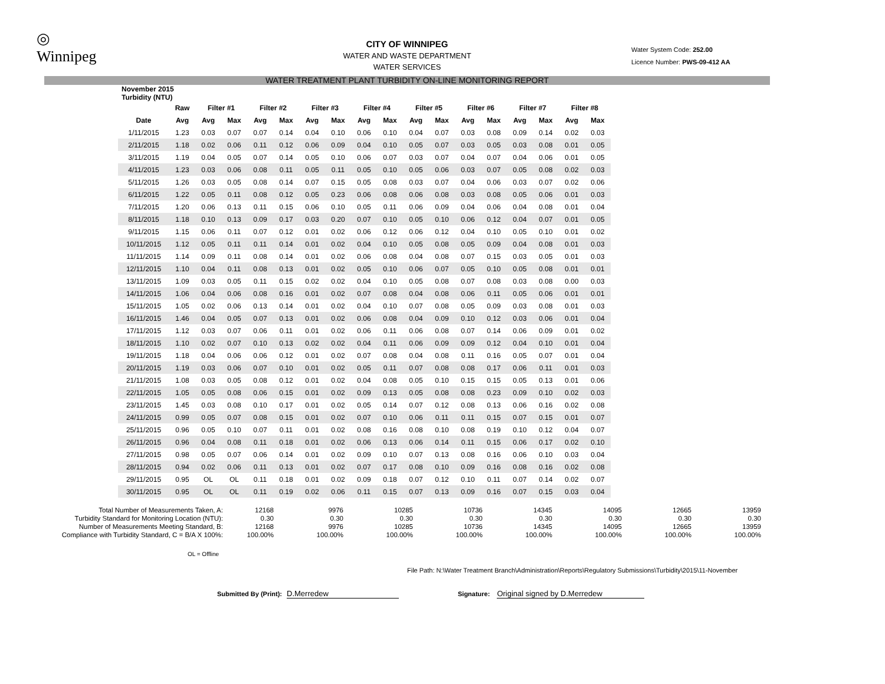◎
Winnipeg
Water System Code: 252.00
Licence Number: PWS-09-412 AA
CITY OF WINNIPEG
WATER AND WASTE DEPARTMENT
WATER SERVICES
WATER TREATMENT PLANT TURBIDITY ON-LINE MONITORING REPORT
| November 2015 Turbidity (NTU) | | | | | | | | | | | | | | | | | |
| --- | --- | --- | --- | --- | --- | --- | --- | --- | --- | --- | --- | --- | --- | --- | --- | --- | --- |
| | Raw | Filter #1 | | Filter #2 | | Filter #3 | | Filter #4 | | Filter #5 | | Filter #6 | | Filter #7 | | Filter #8 | |
| Date | Avg | Avg | Max | Avg | Max | Avg | Max | Avg | Max | Avg | Max | Avg | Max | Avg | Max | Avg | Max |
| 1/11/2015 | 1.23 | 0.03 | 0.07 | 0.07 | 0.14 | 0.04 | 0.10 | 0.06 | 0.10 | 0.04 | 0.07 | 0.03 | 0.08 | 0.09 | 0.14 | 0.02 | 0.03 |
| 2/11/2015 | 1.18 | 0.02 | 0.06 | 0.11 | 0.12 | 0.06 | 0.09 | 0.04 | 0.10 | 0.05 | 0.07 | 0.03 | 0.05 | 0.03 | 0.08 | 0.01 | 0.05 |
| 3/11/2015 | 1.19 | 0.04 | 0.05 | 0.07 | 0.14 | 0.05 | 0.10 | 0.06 | 0.07 | 0.03 | 0.07 | 0.04 | 0.07 | 0.04 | 0.06 | 0.01 | 0.05 |
| 4/11/2015 | 1.23 | 0.03 | 0.06 | 0.08 | 0.11 | 0.05 | 0.11 | 0.05 | 0.10 | 0.05 | 0.06 | 0.03 | 0.07 | 0.05 | 0.08 | 0.02 | 0.03 |
| 5/11/2015 | 1.26 | 0.03 | 0.05 | 0.08 | 0.14 | 0.07 | 0.15 | 0.05 | 0.08 | 0.03 | 0.07 | 0.04 | 0.06 | 0.03 | 0.07 | 0.02 | 0.06 |
| 6/11/2015 | 1.22 | 0.05 | 0.11 | 0.08 | 0.12 | 0.05 | 0.23 | 0.06 | 0.08 | 0.06 | 0.08 | 0.03 | 0.08 | 0.05 | 0.06 | 0.01 | 0.03 |
| 7/11/2015 | 1.20 | 0.06 | 0.13 | 0.11 | 0.15 | 0.06 | 0.10 | 0.05 | 0.11 | 0.06 | 0.09 | 0.04 | 0.06 | 0.04 | 0.08 | 0.01 | 0.04 |
| 8/11/2015 | 1.18 | 0.10 | 0.13 | 0.09 | 0.17 | 0.03 | 0.20 | 0.07 | 0.10 | 0.05 | 0.10 | 0.06 | 0.12 | 0.04 | 0.07 | 0.01 | 0.05 |
| 9/11/2015 | 1.15 | 0.06 | 0.11 | 0.07 | 0.12 | 0.01 | 0.02 | 0.06 | 0.12 | 0.06 | 0.12 | 0.04 | 0.10 | 0.05 | 0.10 | 0.01 | 0.02 |
| 10/11/2015 | 1.12 | 0.05 | 0.11 | 0.11 | 0.14 | 0.01 | 0.02 | 0.04 | 0.10 | 0.05 | 0.08 | 0.05 | 0.09 | 0.04 | 0.08 | 0.01 | 0.03 |
| 11/11/2015 | 1.14 | 0.09 | 0.11 | 0.08 | 0.14 | 0.01 | 0.02 | 0.06 | 0.08 | 0.04 | 0.08 | 0.07 | 0.15 | 0.03 | 0.05 | 0.01 | 0.03 |
| 12/11/2015 | 1.10 | 0.04 | 0.11 | 0.08 | 0.13 | 0.01 | 0.02 | 0.05 | 0.10 | 0.06 | 0.07 | 0.05 | 0.10 | 0.05 | 0.08 | 0.01 | 0.01 |
| 13/11/2015 | 1.09 | 0.03 | 0.05 | 0.11 | 0.15 | 0.02 | 0.02 | 0.04 | 0.10 | 0.05 | 0.08 | 0.07 | 0.08 | 0.03 | 0.08 | 0.00 | 0.03 |
| 14/11/2015 | 1.06 | 0.04 | 0.06 | 0.08 | 0.16 | 0.01 | 0.02 | 0.07 | 0.08 | 0.04 | 0.08 | 0.06 | 0.11 | 0.05 | 0.06 | 0.01 | 0.01 |
| 15/11/2015 | 1.05 | 0.02 | 0.06 | 0.13 | 0.14 | 0.01 | 0.02 | 0.04 | 0.10 | 0.07 | 0.08 | 0.05 | 0.09 | 0.03 | 0.08 | 0.01 | 0.03 |
| 16/11/2015 | 1.46 | 0.04 | 0.05 | 0.07 | 0.13 | 0.01 | 0.02 | 0.06 | 0.08 | 0.04 | 0.09 | 0.10 | 0.12 | 0.03 | 0.06 | 0.01 | 0.04 |
| 17/11/2015 | 1.12 | 0.03 | 0.07 | 0.06 | 0.11 | 0.01 | 0.02 | 0.06 | 0.11 | 0.06 | 0.08 | 0.07 | 0.14 | 0.06 | 0.09 | 0.01 | 0.02 |
| 18/11/2015 | 1.10 | 0.02 | 0.07 | 0.10 | 0.13 | 0.02 | 0.02 | 0.04 | 0.11 | 0.06 | 0.09 | 0.09 | 0.12 | 0.04 | 0.10 | 0.01 | 0.04 |
| 19/11/2015 | 1.18 | 0.04 | 0.06 | 0.06 | 0.12 | 0.01 | 0.02 | 0.07 | 0.08 | 0.04 | 0.08 | 0.11 | 0.16 | 0.05 | 0.07 | 0.01 | 0.04 |
| 20/11/2015 | 1.19 | 0.03 | 0.06 | 0.07 | 0.10 | 0.01 | 0.02 | 0.05 | 0.11 | 0.07 | 0.08 | 0.08 | 0.17 | 0.06 | 0.11 | 0.01 | 0.03 |
| 21/11/2015 | 1.08 | 0.03 | 0.05 | 0.08 | 0.12 | 0.01 | 0.02 | 0.04 | 0.08 | 0.05 | 0.10 | 0.15 | 0.15 | 0.05 | 0.13 | 0.01 | 0.06 |
| 22/11/2015 | 1.05 | 0.05 | 0.08 | 0.06 | 0.15 | 0.01 | 0.02 | 0.09 | 0.13 | 0.05 | 0.08 | 0.08 | 0.23 | 0.09 | 0.10 | 0.02 | 0.03 |
| 23/11/2015 | 1.45 | 0.03 | 0.08 | 0.10 | 0.17 | 0.01 | 0.02 | 0.05 | 0.14 | 0.07 | 0.12 | 0.08 | 0.13 | 0.06 | 0.16 | 0.02 | 0.08 |
| 24/11/2015 | 0.99 | 0.05 | 0.07 | 0.08 | 0.15 | 0.01 | 0.02 | 0.07 | 0.10 | 0.06 | 0.11 | 0.11 | 0.15 | 0.07 | 0.15 | 0.01 | 0.07 |
| 25/11/2015 | 0.96 | 0.05 | 0.10 | 0.07 | 0.11 | 0.01 | 0.02 | 0.08 | 0.16 | 0.08 | 0.10 | 0.08 | 0.19 | 0.10 | 0.12 | 0.04 | 0.07 |
| 26/11/2015 | 0.96 | 0.04 | 0.08 | 0.11 | 0.18 | 0.01 | 0.02 | 0.06 | 0.13 | 0.06 | 0.14 | 0.11 | 0.15 | 0.06 | 0.17 | 0.02 | 0.10 |
| 27/11/2015 | 0.98 | 0.05 | 0.07 | 0.06 | 0.14 | 0.01 | 0.02 | 0.09 | 0.10 | 0.07 | 0.13 | 0.08 | 0.16 | 0.06 | 0.10 | 0.03 | 0.04 |
| 28/11/2015 | 0.94 | 0.02 | 0.06 | 0.11 | 0.13 | 0.01 | 0.02 | 0.07 | 0.17 | 0.08 | 0.10 | 0.09 | 0.16 | 0.08 | 0.16 | 0.02 | 0.08 |
| 29/11/2015 | 0.95 | OL | OL | 0.11 | 0.18 | 0.01 | 0.02 | 0.09 | 0.18 | 0.07 | 0.12 | 0.10 | 0.11 | 0.07 | 0.14 | 0.02 | 0.07 |
| 30/11/2015 | 0.95 | OL | OL | 0.11 | 0.19 | 0.02 | 0.06 | 0.11 | 0.15 | 0.07 | 0.13 | 0.09 | 0.16 | 0.07 | 0.15 | 0.03 | 0.04 |
| Total Number of Measurements Taken, A: | 12168 | 9976 | 10285 | 10736 | 14345 | 14095 | 12665 | 13959 |
| Turbidity Standard for Monitoring Location (NTU): | 0.30 | 0.30 | 0.30 | 0.30 | 0.30 | 0.30 | 0.30 | 0.30 |
| Number of Measurements Meeting Standard, B: | 12168 | 9976 | 10285 | 10736 | 14345 | 14095 | 12665 | 13959 |
| Compliance with Turbidity Standard, C = B/A X 100%: | 100.00% | 100.00% | 100.00% | 100.00% | 100.00% | 100.00% | 100.00% | 100.00% |
OL = Offline
File Path: N:\Water Treatment Branch\Administration\Reports\Regulatory Submissions\Turbidity\2015\11-November
Submitted By (Print): D.Merredew Signature: Original signed by D.Merredew